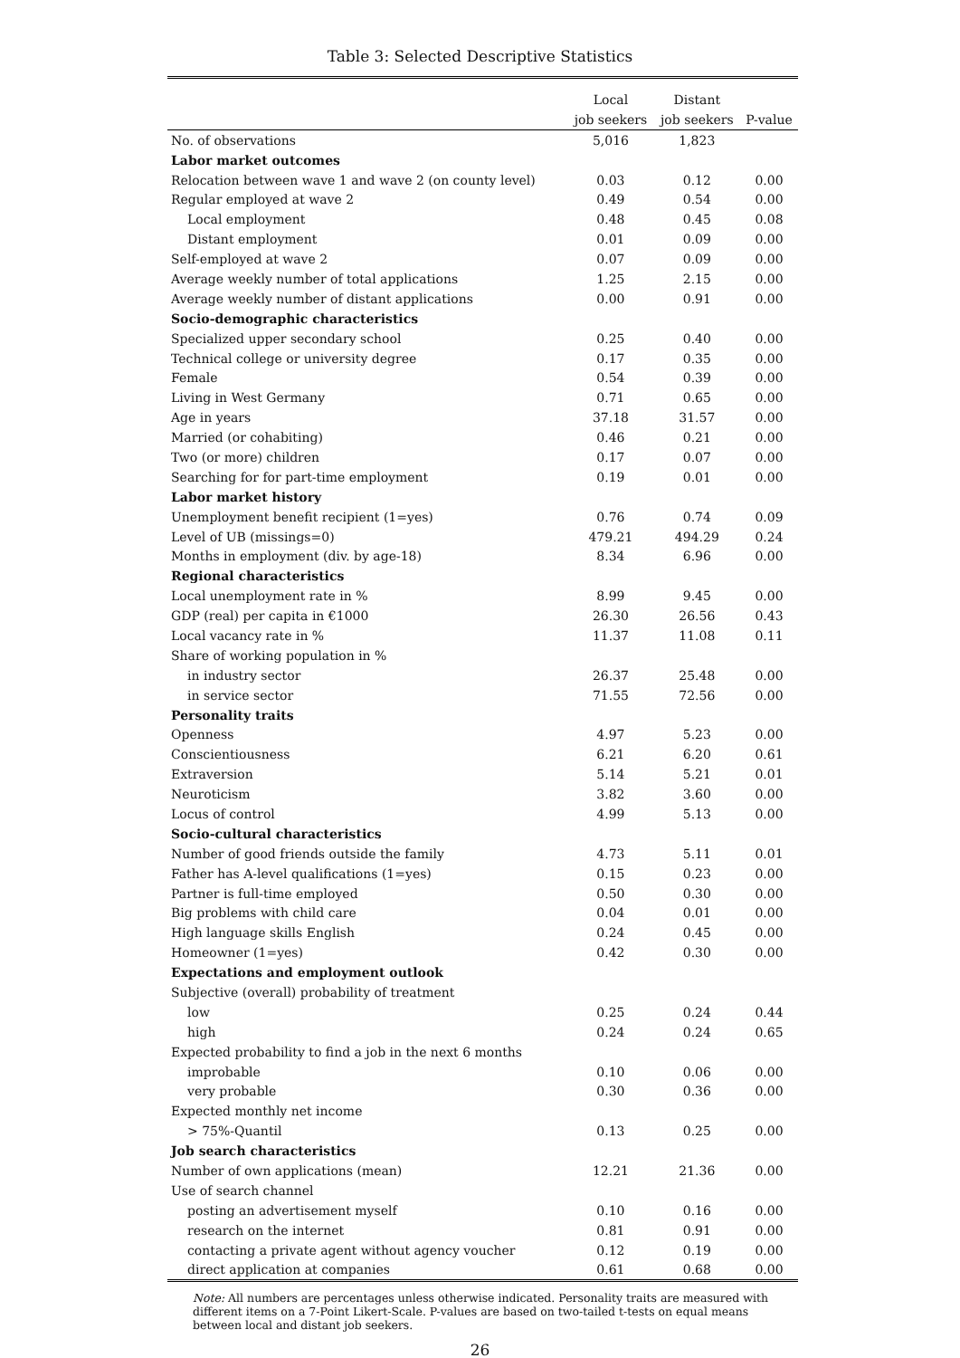Table 3: Selected Descriptive Statistics
| | Local | Distant | |
| --- | --- | --- | --- |
| | job seekers | job seekers | P-value |
| No. of observations | 5,016 | 1,823 | |
| Labor market outcomes | | | |
| Relocation between wave 1 and wave 2 (on county level) | 0.03 | 0.12 | 0.00 |
| Regular employed at wave 2 | 0.49 | 0.54 | 0.00 |
| Local employment | 0.48 | 0.45 | 0.08 |
| Distant employment | 0.01 | 0.09 | 0.00 |
| Self-employed at wave 2 | 0.07 | 0.09 | 0.00 |
| Average weekly number of total applications | 1.25 | 2.15 | 0.00 |
| Average weekly number of distant applications | 0.00 | 0.91 | 0.00 |
| Socio-demographic characteristics | | | |
| Specialized upper secondary school | 0.25 | 0.40 | 0.00 |
| Technical college or university degree | 0.17 | 0.35 | 0.00 |
| Female | 0.54 | 0.39 | 0.00 |
| Living in West Germany | 0.71 | 0.65 | 0.00 |
| Age in years | 37.18 | 31.57 | 0.00 |
| Married (or cohabiting) | 0.46 | 0.21 | 0.00 |
| Two (or more) children | 0.17 | 0.07 | 0.00 |
| Searching for for part-time employment | 0.19 | 0.01 | 0.00 |
| Labor market history | | | |
| Unemployment benefit recipient (1=yes) | 0.76 | 0.74 | 0.09 |
| Level of UB (missings=0) | 479.21 | 494.29 | 0.24 |
| Months in employment (div. by age-18) | 8.34 | 6.96 | 0.00 |
| Regional characteristics | | | |
| Local unemployment rate in % | 8.99 | 9.45 | 0.00 |
| GDP (real) per capita in €1000 | 26.30 | 26.56 | 0.43 |
| Local vacancy rate in % | 11.37 | 11.08 | 0.11 |
| Share of working population in % | | | |
| in industry sector | 26.37 | 25.48 | 0.00 |
| in service sector | 71.55 | 72.56 | 0.00 |
| Personality traits | | | |
| Openness | 4.97 | 5.23 | 0.00 |
| Conscientiousness | 6.21 | 6.20 | 0.61 |
| Extraversion | 5.14 | 5.21 | 0.01 |
| Neuroticism | 3.82 | 3.60 | 0.00 |
| Locus of control | 4.99 | 5.13 | 0.00 |
| Socio-cultural characteristics | | | |
| Number of good friends outside the family | 4.73 | 5.11 | 0.01 |
| Father has A-level qualifications (1=yes) | 0.15 | 0.23 | 0.00 |
| Partner is full-time employed | 0.50 | 0.30 | 0.00 |
| Big problems with child care | 0.04 | 0.01 | 0.00 |
| High language skills English | 0.24 | 0.45 | 0.00 |
| Homeowner (1=yes) | 0.42 | 0.30 | 0.00 |
| Expectations and employment outlook | | | |
| Subjective (overall) probability of treatment | | | |
| low | 0.25 | 0.24 | 0.44 |
| high | 0.24 | 0.24 | 0.65 |
| Expected probability to find a job in the next 6 months | | | |
| improbable | 0.10 | 0.06 | 0.00 |
| very probable | 0.30 | 0.36 | 0.00 |
| Expected monthly net income | | | |
| > 75%-Quantil | 0.13 | 0.25 | 0.00 |
| Job search characteristics | | | |
| Number of own applications (mean) | 12.21 | 21.36 | 0.00 |
| Use of search channel | | | |
| posting an advertisement myself | 0.10 | 0.16 | 0.00 |
| research on the internet | 0.81 | 0.91 | 0.00 |
| contacting a private agent without agency voucher | 0.12 | 0.19 | 0.00 |
| direct application at companies | 0.61 | 0.68 | 0.00 |
Note: All numbers are percentages unless otherwise indicated. Personality traits are measured with different items on a 7-Point Likert-Scale. P-values are based on two-tailed t-tests on equal means between local and distant job seekers.
26